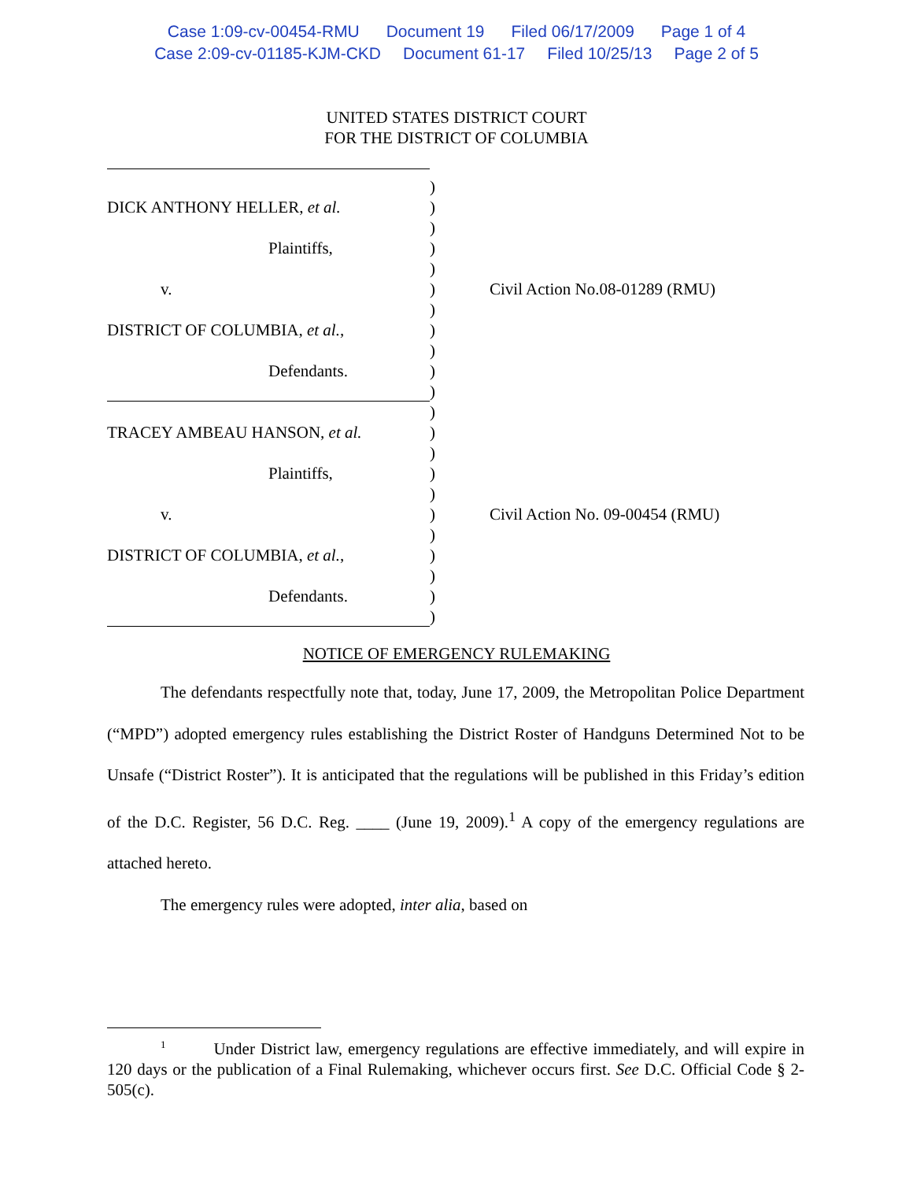Case 1:09-cv-00454-RMU Document 19 Filed 06/17/2009 Page 1 of 4
Case 2:09-cv-01185-KJM-CKD Document 61-17 Filed 10/25/13 Page 2 of 5
UNITED STATES DISTRICT COURT
FOR THE DISTRICT OF COLUMBIA
)
DICK ANTHONY HELLER, et al. )
)
Plaintiffs, )
)
v. ) Civil Action No.08-01289 (RMU)
)
DISTRICT OF COLUMBIA, et al., )
)
Defendants. )
)
)
TRACEY AMBEAU HANSON, et al. )
)
Plaintiffs, )
)
v. ) Civil Action No. 09-00454 (RMU)
)
DISTRICT OF COLUMBIA, et al., )
)
Defendants. )
)
NOTICE OF EMERGENCY RULEMAKING
The defendants respectfully note that, today, June 17, 2009, the Metropolitan Police Department (“MPD”) adopted emergency rules establishing the District Roster of Handguns Determined Not to be Unsafe (“District Roster”). It is anticipated that the regulations will be published in this Friday’s edition of the D.C. Register, 56 D.C. Reg. ____ (June 19, 2009).<sup>1</sup> A copy of the emergency regulations are attached hereto.
The emergency rules were adopted, inter alia, based on
<sup>1</sup> Under District law, emergency regulations are effective immediately, and will expire in 120 days or the publication of a Final Rulemaking, whichever occurs first. See D.C. Official Code § 2-505(c).